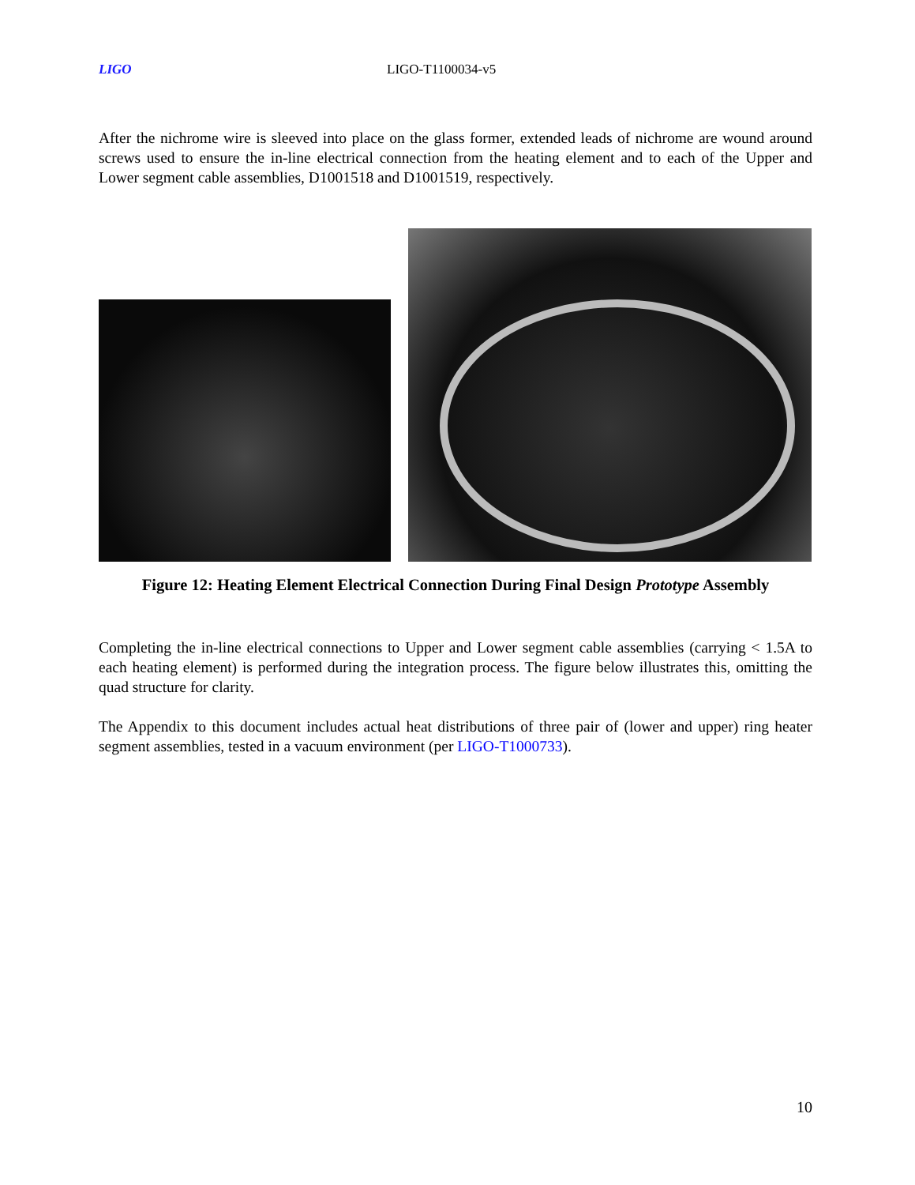LIGO LIGO-T1100034-v5
After the nichrome wire is sleeved into place on the glass former, extended leads of nichrome are wound around screws used to ensure the in-line electrical connection from the heating element and to each of the Upper and Lower segment cable assemblies, D1001518 and D1001519, respectively.
Figure 12: Heating Element Electrical Connection During Final Design Prototype Assembly
Completing the in-line electrical connections to Upper and Lower segment cable assemblies (carrying < 1.5A to each heating element) is performed during the integration process. The figure below illustrates this, omitting the quad structure for clarity.
The Appendix to this document includes actual heat distributions of three pair of (lower and upper) ring heater segment assemblies, tested in a vacuum environment (per LIGO-T1000733).
10